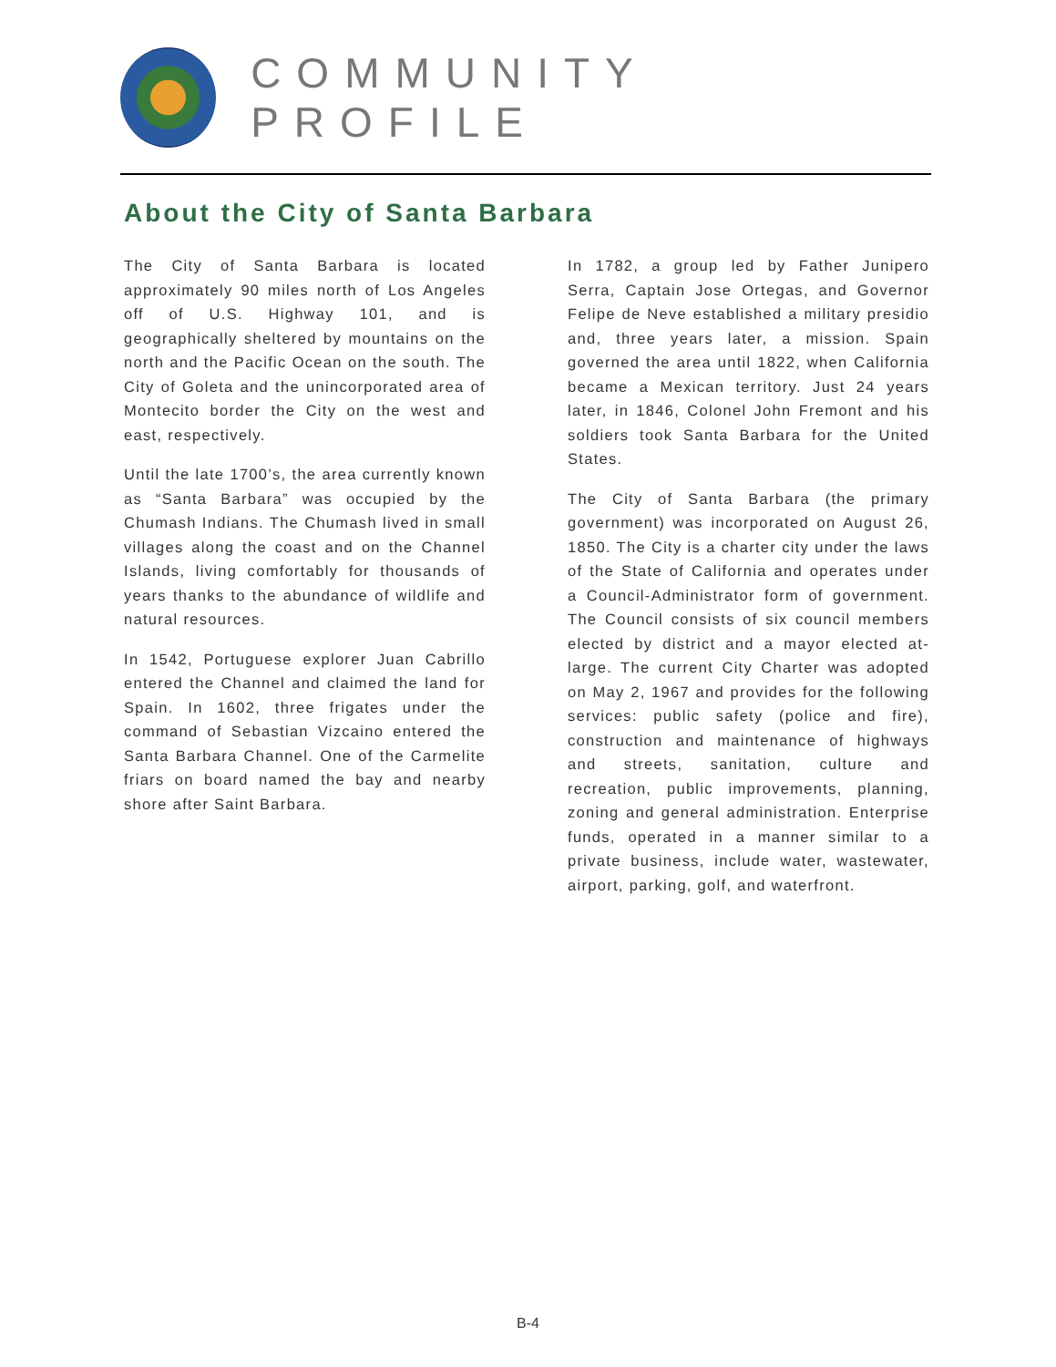COMMUNITY PROFILE
About the City of Santa Barbara
The City of Santa Barbara is located approximately 90 miles north of Los Angeles off of U.S. Highway 101, and is geographically sheltered by mountains on the north and the Pacific Ocean on the south. The City of Goleta and the unincorporated area of Montecito border the City on the west and east, respectively.
Until the late 1700’s, the area currently known as “Santa Barbara” was occupied by the Chumash Indians. The Chumash lived in small villages along the coast and on the Channel Islands, living comfortably for thousands of years thanks to the abundance of wildlife and natural resources.
In 1542, Portuguese explorer Juan Cabrillo entered the Channel and claimed the land for Spain. In 1602, three frigates under the command of Sebastian Vizcaino entered the Santa Barbara Channel. One of the Carmelite friars on board named the bay and nearby shore after Saint Barbara.
In 1782, a group led by Father Junipero Serra, Captain Jose Ortegas, and Governor Felipe de Neve established a military presidio and, three years later, a mission. Spain governed the area until 1822, when California became a Mexican territory. Just 24 years later, in 1846, Colonel John Fremont and his soldiers took Santa Barbara for the United States.
The City of Santa Barbara (the primary government) was incorporated on August 26, 1850. The City is a charter city under the laws of the State of California and operates under a Council-Administrator form of government. The Council consists of six council members elected by district and a mayor elected at-large. The current City Charter was adopted on May 2, 1967 and provides for the following services: public safety (police and fire), construction and maintenance of highways and streets, sanitation, culture and recreation, public improvements, planning, zoning and general administration. Enterprise funds, operated in a manner similar to a private business, include water, wastewater, airport, parking, golf, and waterfront.
B-4